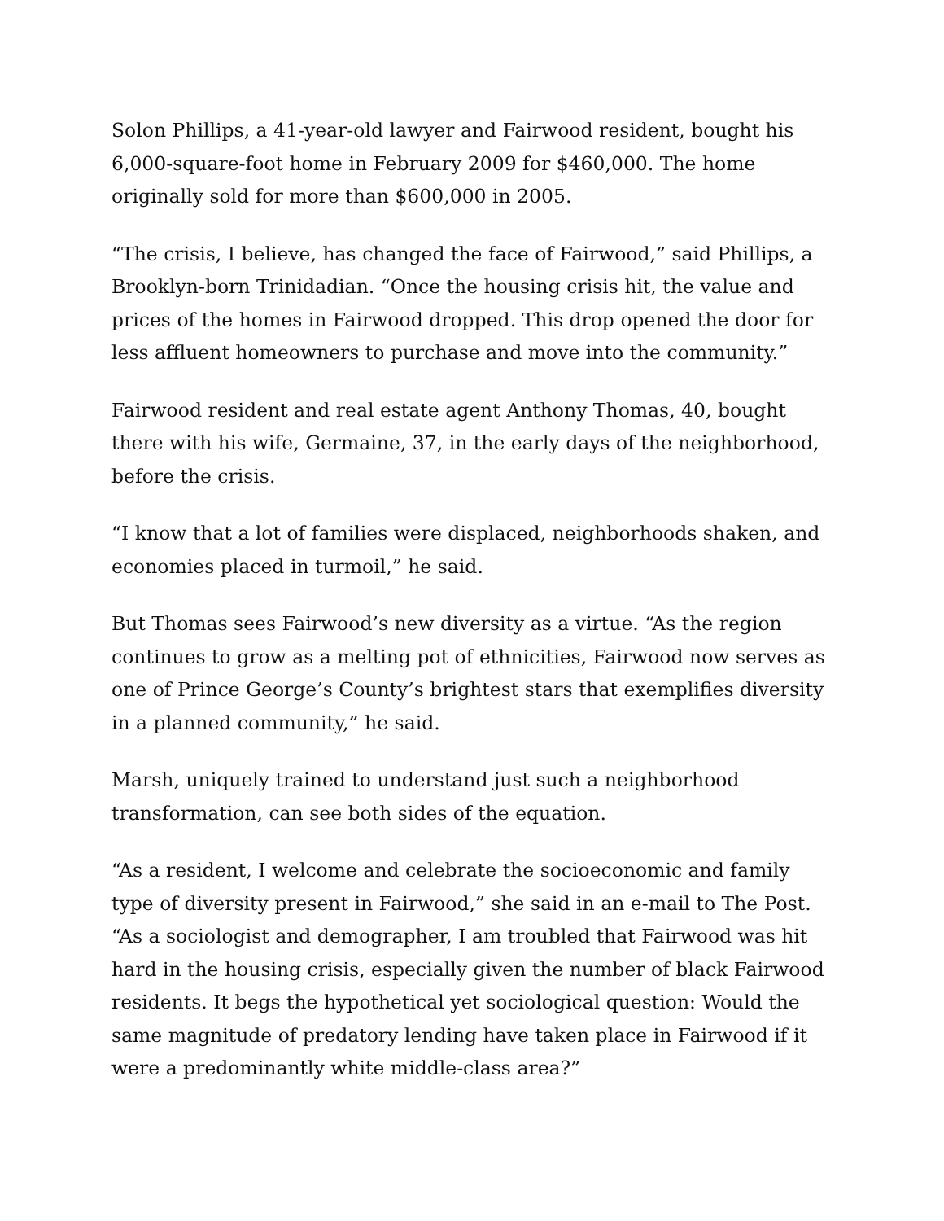Solon Phillips, a 41-year-old lawyer and Fairwood resident, bought his 6,000-square-foot home in February 2009 for $460,000. The home originally sold for more than $600,000 in 2005.
“The crisis, I believe, has changed the face of Fairwood,” said Phillips, a Brooklyn-born Trinidadian. “Once the housing crisis hit, the value and prices of the homes in Fairwood dropped. This drop opened the door for less affluent homeowners to purchase and move into the community.”
Fairwood resident and real estate agent Anthony Thomas, 40, bought there with his wife, Germaine, 37, in the early days of the neighborhood, before the crisis.
“I know that a lot of families were displaced, neighborhoods shaken, and economies placed in turmoil,” he said.
But Thomas sees Fairwood’s new diversity as a virtue. “As the region continues to grow as a melting pot of ethnicities, Fairwood now serves as one of Prince George’s County’s brightest stars that exemplifies diversity in a planned community,” he said.
Marsh, uniquely trained to understand just such a neighborhood transformation, can see both sides of the equation.
“As a resident, I welcome and celebrate the socioeconomic and family type of diversity present in Fairwood,” she said in an e-mail to The Post. “As a sociologist and demographer, I am troubled that Fairwood was hit hard in the housing crisis, especially given the number of black Fairwood residents. It begs the hypothetical yet sociological question: Would the same magnitude of predatory lending have taken place in Fairwood if it were a predominantly white middle-class area?”